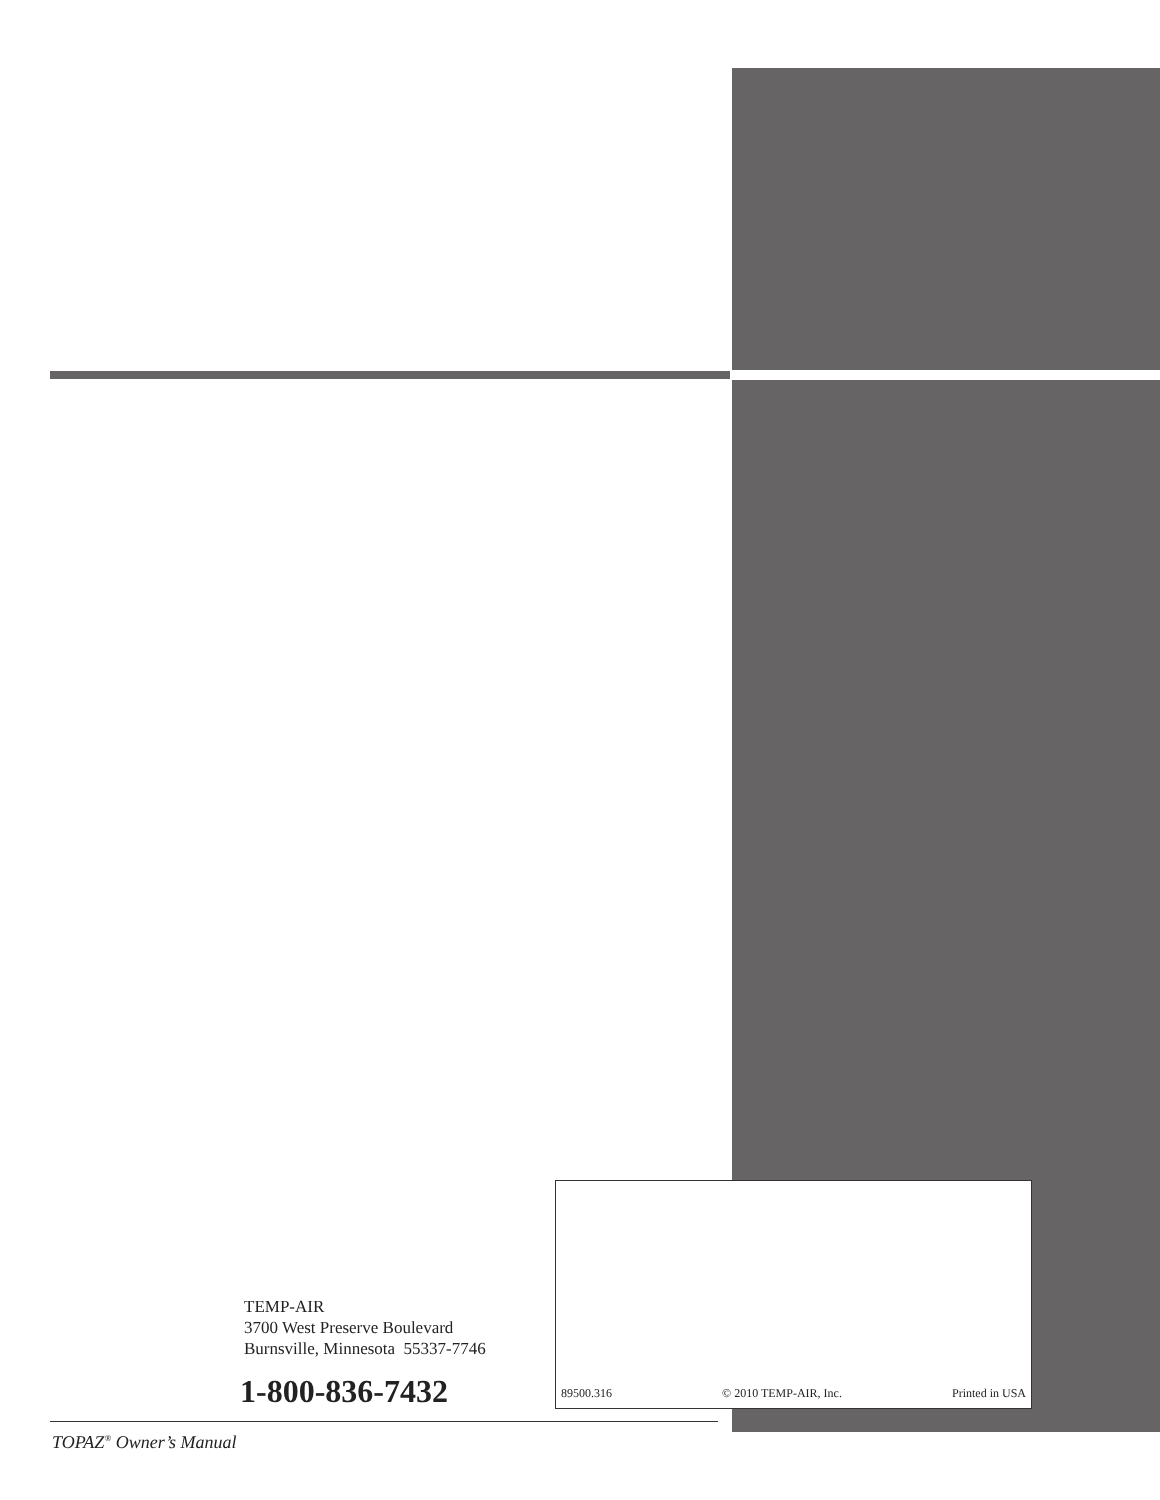89500.316 © 2010 TEMP-AIR, Inc. Printed in USA
TEMP-AIR
3700 West Preserve Boulevard
Burnsville, Minnesota 55337-7746
1-800-836-7432
TOPAZ<sup>®</sup> Owner’s Manual